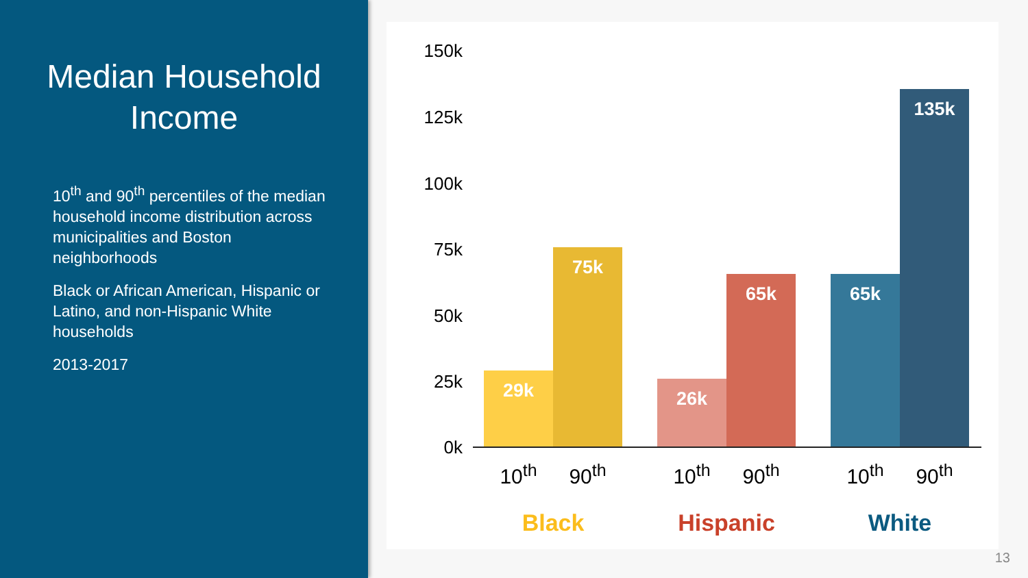Median Household Income
10<sup>th</sup> and 90<sup>th</sup> percentiles of the median household income distribution across municipalities and Boston neighborhoods
Black or African American, Hispanic or Latino, and non-Hispanic White households
2013-2017
150k
125k
100k
75k
50k
25k
0k
29k 75k 26k 65k 65k 135k
10<sup>th</sup> 90<sup>th</sup> 10<sup>th</sup> 90<sup>th</sup> 10<sup>th</sup> 90<sup>th</sup>
Black Hispanic White
13